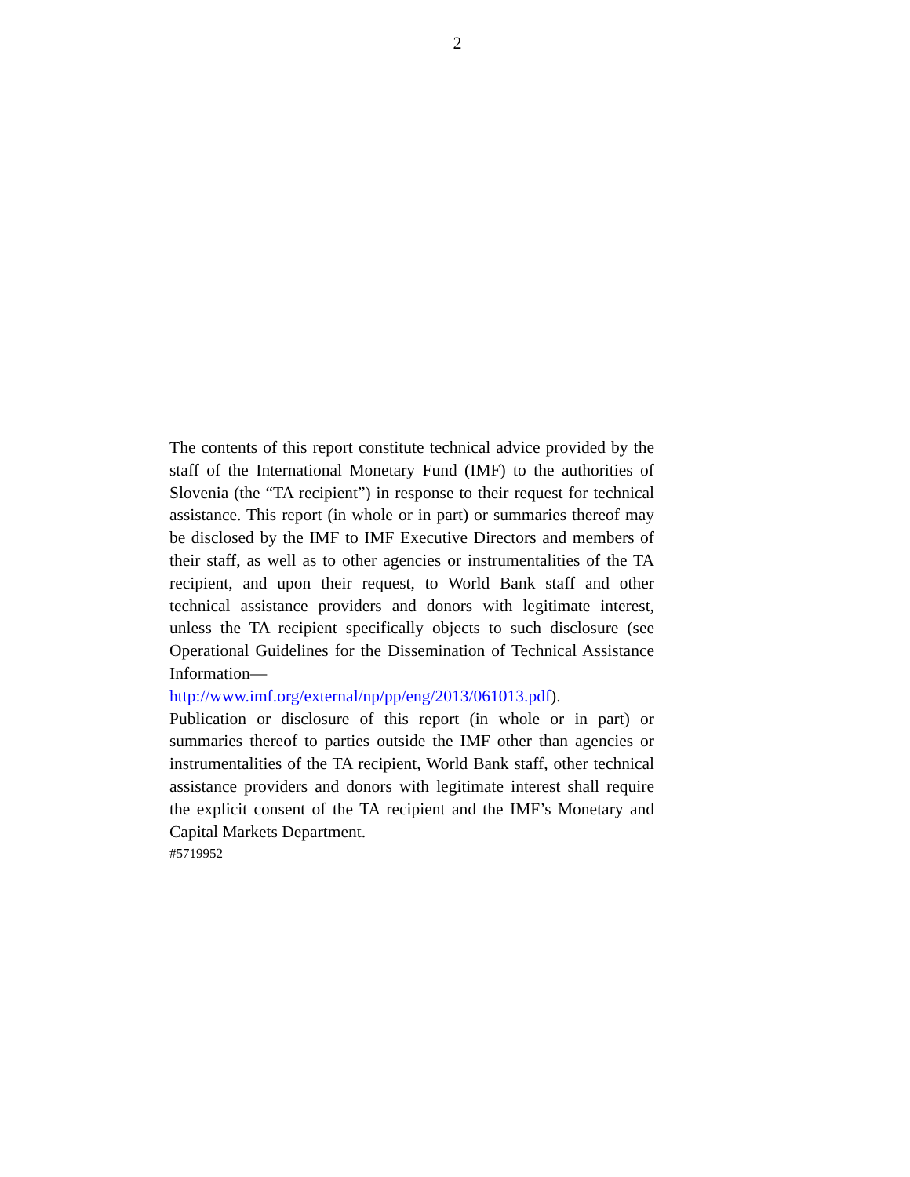2
The contents of this report constitute technical advice provided by the staff of the International Monetary Fund (IMF) to the authorities of Slovenia (the “TA recipient”) in response to their request for technical assistance. This report (in whole or in part) or summaries thereof may be disclosed by the IMF to IMF Executive Directors and members of their staff, as well as to other agencies or instrumentalities of the TA recipient, and upon their request, to World Bank staff and other technical assistance providers and donors with legitimate interest, unless the TA recipient specifically objects to such disclosure (see Operational Guidelines for the Dissemination of Technical Assistance Information— http://www.imf.org/external/np/pp/eng/2013/061013.pdf).
Publication or disclosure of this report (in whole or in part) or summaries thereof to parties outside the IMF other than agencies or instrumentalities of the TA recipient, World Bank staff, other technical assistance providers and donors with legitimate interest shall require the explicit consent of the TA recipient and the IMF’s Monetary and Capital Markets Department.
#5719952